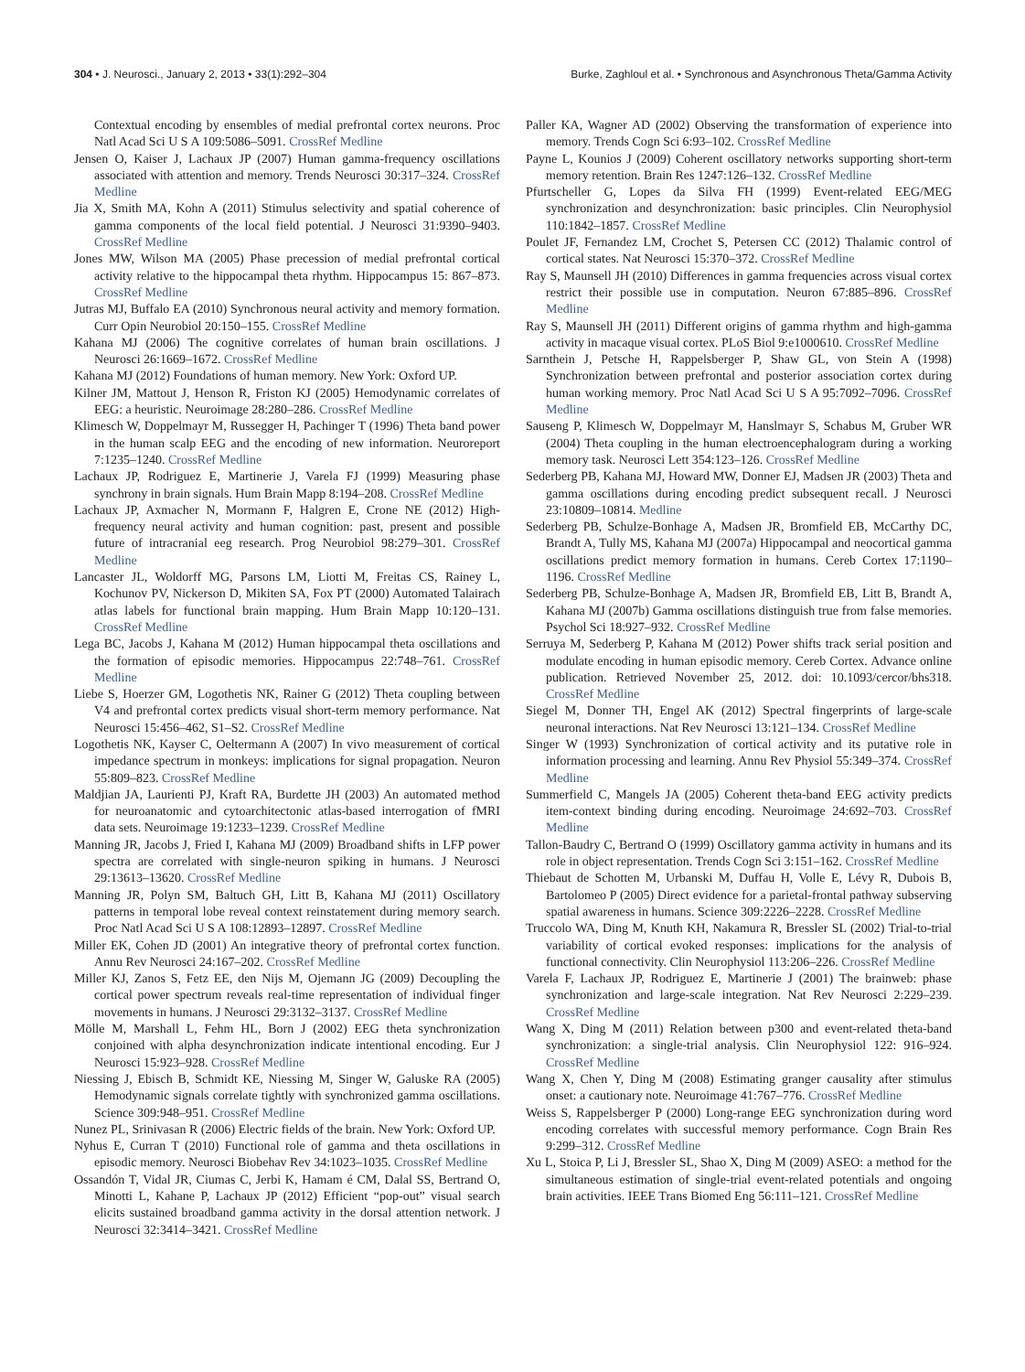304 • J. Neurosci., January 2, 2013 • 33(1):292–304 Burke, Zaghloul et al. • Synchronous and Asynchronous Theta/Gamma Activity
Contextual encoding by ensembles of medial prefrontal cortex neurons. Proc Natl Acad Sci U S A 109:5086–5091. CrossRef Medline
Jensen O, Kaiser J, Lachaux JP (2007) Human gamma-frequency oscillations associated with attention and memory. Trends Neurosci 30:317–324. CrossRef Medline
Jia X, Smith MA, Kohn A (2011) Stimulus selectivity and spatial coherence of gamma components of the local field potential. J Neurosci 31:9390–9403. CrossRef Medline
Jones MW, Wilson MA (2005) Phase precession of medial prefrontal cortical activity relative to the hippocampal theta rhythm. Hippocampus 15: 867–873. CrossRef Medline
Jutras MJ, Buffalo EA (2010) Synchronous neural activity and memory formation. Curr Opin Neurobiol 20:150–155. CrossRef Medline
Kahana MJ (2006) The cognitive correlates of human brain oscillations. J Neurosci 26:1669–1672. CrossRef Medline
Kahana MJ (2012) Foundations of human memory. New York: Oxford UP.
Kilner JM, Mattout J, Henson R, Friston KJ (2005) Hemodynamic correlates of EEG: a heuristic. Neuroimage 28:280–286. CrossRef Medline
Klimesch W, Doppelmayr M, Russegger H, Pachinger T (1996) Theta band power in the human scalp EEG and the encoding of new information. Neuroreport 7:1235–1240. CrossRef Medline
Lachaux JP, Rodriguez E, Martinerie J, Varela FJ (1999) Measuring phase synchrony in brain signals. Hum Brain Mapp 8:194–208. CrossRef Medline
Lachaux JP, Axmacher N, Mormann F, Halgren E, Crone NE (2012) High-frequency neural activity and human cognition: past, present and possible future of intracranial eeg research. Prog Neurobiol 98:279–301. CrossRef Medline
Lancaster JL, Woldorff MG, Parsons LM, Liotti M, Freitas CS, Rainey L, Kochunov PV, Nickerson D, Mikiten SA, Fox PT (2000) Automated Talairach atlas labels for functional brain mapping. Hum Brain Mapp 10:120–131. CrossRef Medline
Lega BC, Jacobs J, Kahana M (2012) Human hippocampal theta oscillations and the formation of episodic memories. Hippocampus 22:748–761. CrossRef Medline
Liebe S, Hoerzer GM, Logothetis NK, Rainer G (2012) Theta coupling between V4 and prefrontal cortex predicts visual short-term memory performance. Nat Neurosci 15:456–462, S1–S2. CrossRef Medline
Logothetis NK, Kayser C, Oeltermann A (2007) In vivo measurement of cortical impedance spectrum in monkeys: implications for signal propagation. Neuron 55:809–823. CrossRef Medline
Maldjian JA, Laurienti PJ, Kraft RA, Burdette JH (2003) An automated method for neuroanatomic and cytoarchitectonic atlas-based interrogation of fMRI data sets. Neuroimage 19:1233–1239. CrossRef Medline
Manning JR, Jacobs J, Fried I, Kahana MJ (2009) Broadband shifts in LFP power spectra are correlated with single-neuron spiking in humans. J Neurosci 29:13613–13620. CrossRef Medline
Manning JR, Polyn SM, Baltuch GH, Litt B, Kahana MJ (2011) Oscillatory patterns in temporal lobe reveal context reinstatement during memory search. Proc Natl Acad Sci U S A 108:12893–12897. CrossRef Medline
Miller EK, Cohen JD (2001) An integrative theory of prefrontal cortex function. Annu Rev Neurosci 24:167–202. CrossRef Medline
Miller KJ, Zanos S, Fetz EE, den Nijs M, Ojemann JG (2009) Decoupling the cortical power spectrum reveals real-time representation of individual finger movements in humans. J Neurosci 29:3132–3137. CrossRef Medline
Mölle M, Marshall L, Fehm HL, Born J (2002) EEG theta synchronization conjoined with alpha desynchronization indicate intentional encoding. Eur J Neurosci 15:923–928. CrossRef Medline
Niessing J, Ebisch B, Schmidt KE, Niessing M, Singer W, Galuske RA (2005) Hemodynamic signals correlate tightly with synchronized gamma oscillations. Science 309:948–951. CrossRef Medline
Nunez PL, Srinivasan R (2006) Electric fields of the brain. New York: Oxford UP.
Nyhus E, Curran T (2010) Functional role of gamma and theta oscillations in episodic memory. Neurosci Biobehav Rev 34:1023–1035. CrossRef Medline
Ossandón T, Vidal JR, Ciumas C, Jerbi K, Hamam é CM, Dalal SS, Bertrand O, Minotti L, Kahane P, Lachaux JP (2012) Efficient “pop-out” visual search elicits sustained broadband gamma activity in the dorsal attention network. J Neurosci 32:3414–3421. CrossRef Medline
Paller KA, Wagner AD (2002) Observing the transformation of experience into memory. Trends Cogn Sci 6:93–102. CrossRef Medline
Payne L, Kounios J (2009) Coherent oscillatory networks supporting short-term memory retention. Brain Res 1247:126–132. CrossRef Medline
Pfurtscheller G, Lopes da Silva FH (1999) Event-related EEG/MEG synchronization and desynchronization: basic principles. Clin Neurophysiol 110:1842–1857. CrossRef Medline
Poulet JF, Fernandez LM, Crochet S, Petersen CC (2012) Thalamic control of cortical states. Nat Neurosci 15:370–372. CrossRef Medline
Ray S, Maunsell JH (2010) Differences in gamma frequencies across visual cortex restrict their possible use in computation. Neuron 67:885–896. CrossRef Medline
Ray S, Maunsell JH (2011) Different origins of gamma rhythm and high-gamma activity in macaque visual cortex. PLoS Biol 9:e1000610. CrossRef Medline
Sarnthein J, Petsche H, Rappelsberger P, Shaw GL, von Stein A (1998) Synchronization between prefrontal and posterior association cortex during human working memory. Proc Natl Acad Sci U S A 95:7092–7096. CrossRef Medline
Sauseng P, Klimesch W, Doppelmayr M, Hanslmayr S, Schabus M, Gruber WR (2004) Theta coupling in the human electroencephalogram during a working memory task. Neurosci Lett 354:123–126. CrossRef Medline
Sederberg PB, Kahana MJ, Howard MW, Donner EJ, Madsen JR (2003) Theta and gamma oscillations during encoding predict subsequent recall. J Neurosci 23:10809–10814. Medline
Sederberg PB, Schulze-Bonhage A, Madsen JR, Bromfield EB, McCarthy DC, Brandt A, Tully MS, Kahana MJ (2007a) Hippocampal and neocortical gamma oscillations predict memory formation in humans. Cereb Cortex 17:1190–1196. CrossRef Medline
Sederberg PB, Schulze-Bonhage A, Madsen JR, Bromfield EB, Litt B, Brandt A, Kahana MJ (2007b) Gamma oscillations distinguish true from false memories. Psychol Sci 18:927–932. CrossRef Medline
Serruya M, Sederberg P, Kahana M (2012) Power shifts track serial position and modulate encoding in human episodic memory. Cereb Cortex. Advance online publication. Retrieved November 25, 2012. doi: 10.1093/cercor/bhs318. CrossRef Medline
Siegel M, Donner TH, Engel AK (2012) Spectral fingerprints of large-scale neuronal interactions. Nat Rev Neurosci 13:121–134. CrossRef Medline
Singer W (1993) Synchronization of cortical activity and its putative role in information processing and learning. Annu Rev Physiol 55:349–374. CrossRef Medline
Summerfield C, Mangels JA (2005) Coherent theta-band EEG activity predicts item-context binding during encoding. Neuroimage 24:692–703. CrossRef Medline
Tallon-Baudry C, Bertrand O (1999) Oscillatory gamma activity in humans and its role in object representation. Trends Cogn Sci 3:151–162. CrossRef Medline
Thiebaut de Schotten M, Urbanski M, Duffau H, Volle E, Lévy R, Dubois B, Bartolomeo P (2005) Direct evidence for a parietal-frontal pathway subserving spatial awareness in humans. Science 309:2226–2228. CrossRef Medline
Truccolo WA, Ding M, Knuth KH, Nakamura R, Bressler SL (2002) Trial-to-trial variability of cortical evoked responses: implications for the analysis of functional connectivity. Clin Neurophysiol 113:206–226. CrossRef Medline
Varela F, Lachaux JP, Rodriguez E, Martinerie J (2001) The brainweb: phase synchronization and large-scale integration. Nat Rev Neurosci 2:229–239. CrossRef Medline
Wang X, Ding M (2011) Relation between p300 and event-related theta-band synchronization: a single-trial analysis. Clin Neurophysiol 122: 916–924. CrossRef Medline
Wang X, Chen Y, Ding M (2008) Estimating granger causality after stimulus onset: a cautionary note. Neuroimage 41:767–776. CrossRef Medline
Weiss S, Rappelsberger P (2000) Long-range EEG synchronization during word encoding correlates with successful memory performance. Cogn Brain Res 9:299–312. CrossRef Medline
Xu L, Stoica P, Li J, Bressler SL, Shao X, Ding M (2009) ASEO: a method for the simultaneous estimation of single-trial event-related potentials and ongoing brain activities. IEEE Trans Biomed Eng 56:111–121. CrossRef Medline